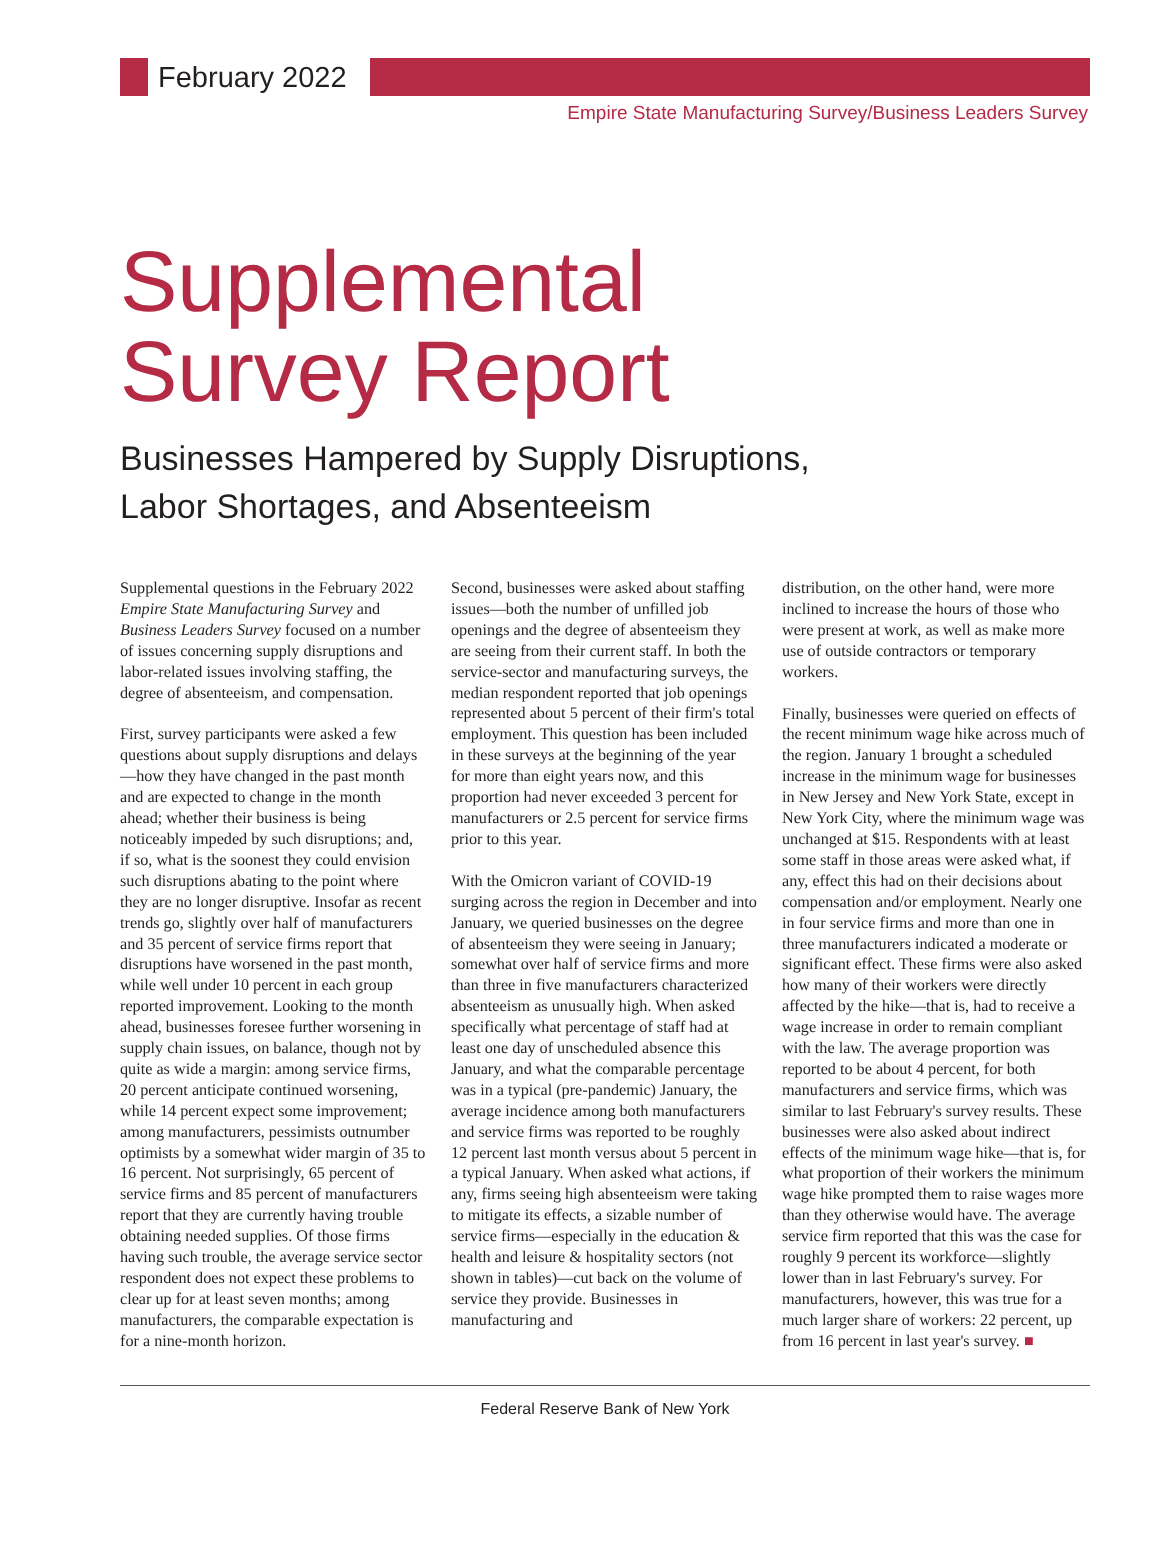February 2022
Empire State Manufacturing Survey/Business Leaders Survey
Supplemental
Survey Report
Businesses Hampered by Supply Disruptions,
Labor Shortages, and Absenteeism
Supplemental questions in the February 2022 Empire State Manufacturing Survey and Business Leaders Survey focused on a number of issues concerning supply disruptions and labor-related issues involving staffing, the degree of absenteeism, and compensation.
First, survey participants were asked a few questions about supply disruptions and delays—how they have changed in the past month and are expected to change in the month ahead; whether their business is being noticeably impeded by such disruptions; and, if so, what is the soonest they could envision such disruptions abating to the point where they are no longer disruptive. Insofar as recent trends go, slightly over half of manufacturers and 35 percent of service firms report that disruptions have worsened in the past month, while well under 10 percent in each group reported improvement. Looking to the month ahead, businesses foresee further worsening in supply chain issues, on balance, though not by quite as wide a margin: among service firms, 20 percent anticipate continued worsening, while 14 percent expect some improvement; among manufacturers, pessimists outnumber optimists by a somewhat wider margin of 35 to 16 percent. Not surprisingly, 65 percent of service firms and 85 percent of manufacturers report that they are currently having trouble obtaining needed supplies. Of those firms having such trouble, the average service sector respondent does not expect these problems to clear up for at least seven months; among manufacturers, the comparable expectation is for a nine-month horizon.
Second, businesses were asked about staffing issues—both the number of unfilled job openings and the degree of absenteeism they are seeing from their current staff. In both the service-sector and manufacturing surveys, the median respondent reported that job openings represented about 5 percent of their firm's total employment. This question has been included in these surveys at the beginning of the year for more than eight years now, and this proportion had never exceeded 3 percent for manufacturers or 2.5 percent for service firms prior to this year.
With the Omicron variant of COVID-19 surging across the region in December and into January, we queried businesses on the degree of absenteeism they were seeing in January; somewhat over half of service firms and more than three in five manufacturers characterized absenteeism as unusually high. When asked specifically what percentage of staff had at least one day of unscheduled absence this January, and what the comparable percentage was in a typical (pre-pandemic) January, the average incidence among both manufacturers and service firms was reported to be roughly 12 percent last month versus about 5 percent in a typical January. When asked what actions, if any, firms seeing high absenteeism were taking to mitigate its effects, a sizable number of service firms—especially in the education & health and leisure & hospitality sectors (not shown in tables)—cut back on the volume of service they provide. Businesses in manufacturing and
distribution, on the other hand, were more inclined to increase the hours of those who were present at work, as well as make more use of outside contractors or temporary workers.
Finally, businesses were queried on effects of the recent minimum wage hike across much of the region. January 1 brought a scheduled increase in the minimum wage for businesses in New Jersey and New York State, except in New York City, where the minimum wage was unchanged at $15. Respondents with at least some staff in those areas were asked what, if any, effect this had on their decisions about compensation and/or employment. Nearly one in four service firms and more than one in three manufacturers indicated a moderate or significant effect. These firms were also asked how many of their workers were directly affected by the hike—that is, had to receive a wage increase in order to remain compliant with the law. The average proportion was reported to be about 4 percent, for both manufacturers and service firms, which was similar to last February's survey results. These businesses were also asked about indirect effects of the minimum wage hike—that is, for what proportion of their workers the minimum wage hike prompted them to raise wages more than they otherwise would have. The average service firm reported that this was the case for roughly 9 percent its workforce—slightly lower than in last February's survey. For manufacturers, however, this was true for a much larger share of workers: 22 percent, up from 16 percent in last year's survey. ■
Federal Reserve Bank of New York